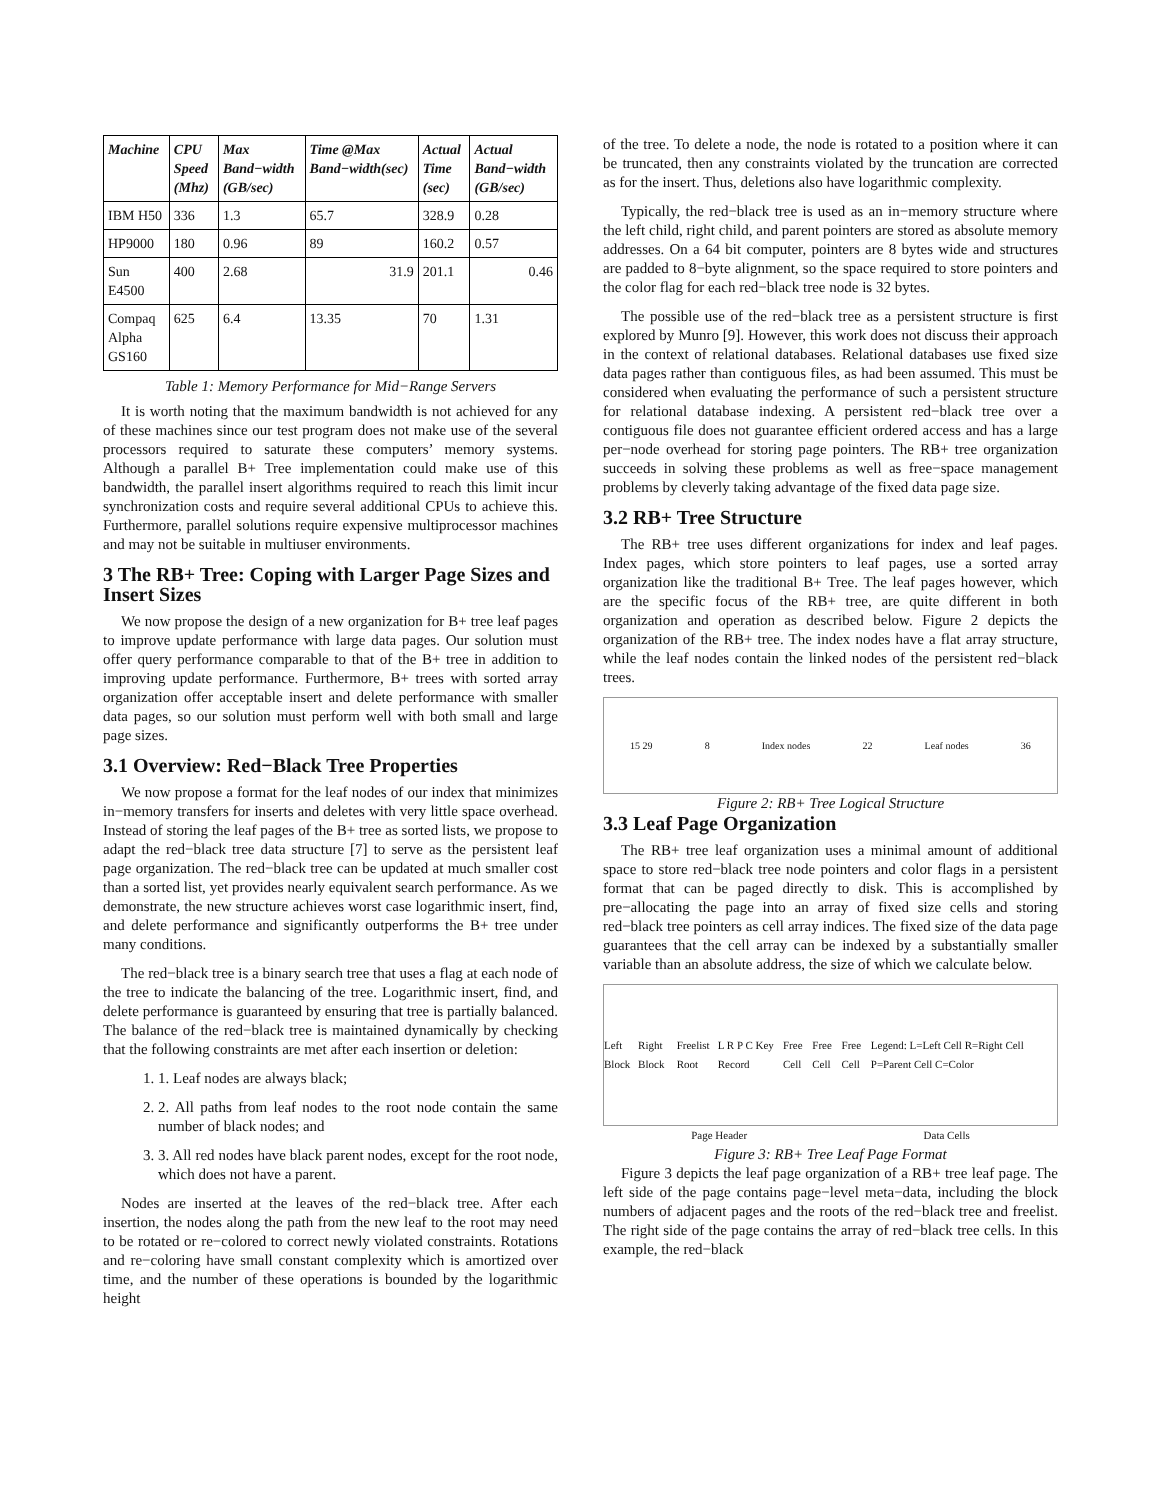| Machine | CPU Speed (Mhz) | Max Band−width (GB/sec) | Time @Max Band−width(sec) | Actual Time (sec) | Actual Band−width (GB/sec) |
| --- | --- | --- | --- | --- | --- |
| IBM H50 | 336 | 1.3 | 65.7 | 328.9 | 0.28 |
| HP9000 | 180 | 0.96 | 89 | 160.2 | 0.57 |
| Sun E4500 | 400 | 2.68 | 31.9 | 201.1 | 0.46 |
| Compaq Alpha GS160 | 625 | 6.4 | 13.35 | 70 | 1.31 |
Table 1: Memory Performance for Mid−Range Servers
It is worth noting that the maximum bandwidth is not achieved for any of these machines since our test program does not make use of the several processors required to saturate these computers’ memory systems. Although a parallel B+ Tree implementation could make use of this bandwidth, the parallel insert algorithms required to reach this limit incur synchronization costs and require several additional CPUs to achieve this. Furthermore, parallel solutions require expensive multiprocessor machines and may not be suitable in multiuser environments.
3 The RB+ Tree: Coping with Larger Page Sizes and Insert Sizes
We now propose the design of a new organization for B+ tree leaf pages to improve update performance with large data pages. Our solution must offer query performance comparable to that of the B+ tree in addition to improving update performance. Furthermore, B+ trees with sorted array organization offer acceptable insert and delete performance with smaller data pages, so our solution must perform well with both small and large page sizes.
3.1 Overview: Red−Black Tree Properties
We now propose a format for the leaf nodes of our index that minimizes in−memory transfers for inserts and deletes with very little space overhead. Instead of storing the leaf pages of the B+ tree as sorted lists, we propose to adapt the red−black tree data structure [7] to serve as the persistent leaf page organization. The red−black tree can be updated at much smaller cost than a sorted list, yet provides nearly equivalent search performance. As we demonstrate, the new structure achieves worst case logarithmic insert, find, and delete performance and significantly outperforms the B+ tree under many conditions.
The red−black tree is a binary search tree that uses a flag at each node of the tree to indicate the balancing of the tree. Logarithmic insert, find, and delete performance is guaranteed by ensuring that tree is partially balanced. The balance of the red−black tree is maintained dynamically by checking that the following constraints are met after each insertion or deletion:
1. 1. Leaf nodes are always black;
2. 2. All paths from leaf nodes to the root node contain the same number of black nodes; and
3. 3. All red nodes have black parent nodes, except for the root node, which does not have a parent.
Nodes are inserted at the leaves of the red−black tree. After each insertion, the nodes along the path from the new leaf to the root may need to be rotated or re−colored to correct newly violated constraints. Rotations and re−coloring have small constant complexity which is amortized over time, and the number of these operations is bounded by the logarithmic height
of the tree. To delete a node, the node is rotated to a position where it can be truncated, then any constraints violated by the truncation are corrected as for the insert. Thus, deletions also have logarithmic complexity.
Typically, the red−black tree is used as an in−memory structure where the left child, right child, and parent pointers are stored as absolute memory addresses. On a 64 bit computer, pointers are 8 bytes wide and structures are padded to 8−byte alignment, so the space required to store pointers and the color flag for each red−black tree node is 32 bytes.
The possible use of the red−black tree as a persistent structure is first explored by Munro [9]. However, this work does not discuss their approach in the context of relational databases. Relational databases use fixed size data pages rather than contiguous files, as had been assumed. This must be considered when evaluating the performance of such a persistent structure for relational database indexing. A persistent red−black tree over a contiguous file does not guarantee efficient ordered access and has a large per−node overhead for storing page pointers. The RB+ tree organization succeeds in solving these problems as well as free−space management problems by cleverly taking advantage of the fixed data page size.
3.2 RB+ Tree Structure
The RB+ tree uses different organizations for index and leaf pages. Index pages, which store pointers to leaf pages, use a sorted array organization like the traditional B+ Tree. The leaf pages however, which are the specific focus of the RB+ tree, are quite different in both organization and operation as described below. Figure 2 depicts the organization of the RB+ tree. The index nodes have a flat array structure, while the leaf nodes contain the linked nodes of the persistent red−black trees.
15 29 8 Index nodes 22 Leaf nodes 36
Figure 2: RB+ Tree Logical Structure
3.3 Leaf Page Organization
The RB+ tree leaf organization uses a minimal amount of additional space to store red−black tree node pointers and color flags in a persistent format that can be paged directly to disk. This is accomplished by pre−allocating the page into an array of fixed size cells and storing red−black tree pointers as cell array indices. The fixed size of the data page guarantees that the cell array can be indexed by a substantially smaller variable than an absolute address, the size of which we calculate below.
Left Block Right Block Freelist Root L R P C Key Record Free Cell Free Cell Free Cell Legend: L=Left Cell R=Right Cell P=Parent Cell C=Color
Page Header Data Cells
Figure 3: RB+ Tree Leaf Page Format
Figure 3 depicts the leaf page organization of a RB+ tree leaf page. The left side of the page contains page−level meta−data, including the block numbers of adjacent pages and the roots of the red−black tree and freelist. The right side of the page contains the array of red−black tree cells. In this example, the red−black